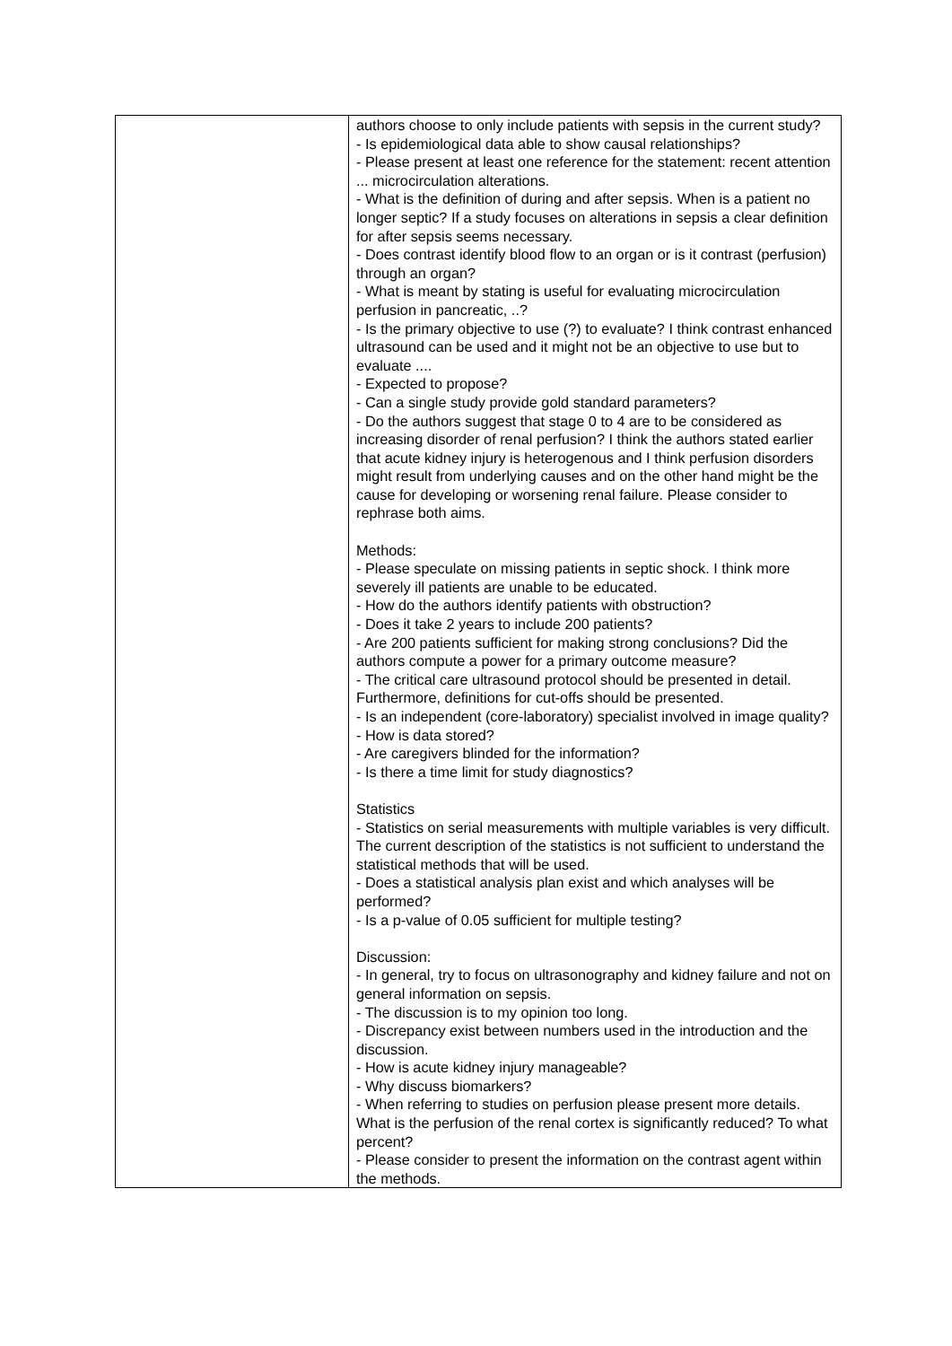| | authors choose to only include patients with sepsis in the current study? - Is epidemiological data able to show causal relationships? - Please present at least one reference for the statement: recent attention ... microcirculation alterations. - What is the definition of during and after sepsis. When is a patient no longer septic? If a study focuses on alterations in sepsis a clear definition for after sepsis seems necessary. - Does contrast identify blood flow to an organ or is it contrast (perfusion) through an organ? - What is meant by stating is useful for evaluating microcirculation perfusion in pancreatic, ..? - Is the primary objective to use (?) to evaluate? I think contrast enhanced ultrasound can be used and it might not be an objective to use but to evaluate .... - Expected to propose? - Can a single study provide gold standard parameters? - Do the authors suggest that stage 0 to 4 are to be considered as increasing disorder of renal perfusion? I think the authors stated earlier that acute kidney injury is heterogenous and I think perfusion disorders might result from underlying causes and on the other hand might be the cause for developing or worsening renal failure. Please consider to rephrase both aims. Methods: - Please speculate on missing patients in septic shock. I think more severely ill patients are unable to be educated. - How do the authors identify patients with obstruction? - Does it take 2 years to include 200 patients? - Are 200 patients sufficient for making strong conclusions? Did the authors compute a power for a primary outcome measure? - The critical care ultrasound protocol should be presented in detail. Furthermore, definitions for cut-offs should be presented. - Is an independent (core-laboratory) specialist involved in image quality? - How is data stored? - Are caregivers blinded for the information? - Is there a time limit for study diagnostics? Statistics - Statistics on serial measurements with multiple variables is very difficult. The current description of the statistics is not sufficient to understand the statistical methods that will be used. - Does a statistical analysis plan exist and which analyses will be performed? - Is a p-value of 0.05 sufficient for multiple testing? Discussion: - In general, try to focus on ultrasonography and kidney failure and not on general information on sepsis. - The discussion is to my opinion too long. - Discrepancy exist between numbers used in the introduction and the discussion. - How is acute kidney injury manageable? - Why discuss biomarkers? - When referring to studies on perfusion please present more details. What is the perfusion of the renal cortex is significantly reduced? To what percent? - Please consider to present the information on the contrast agent within the methods. |